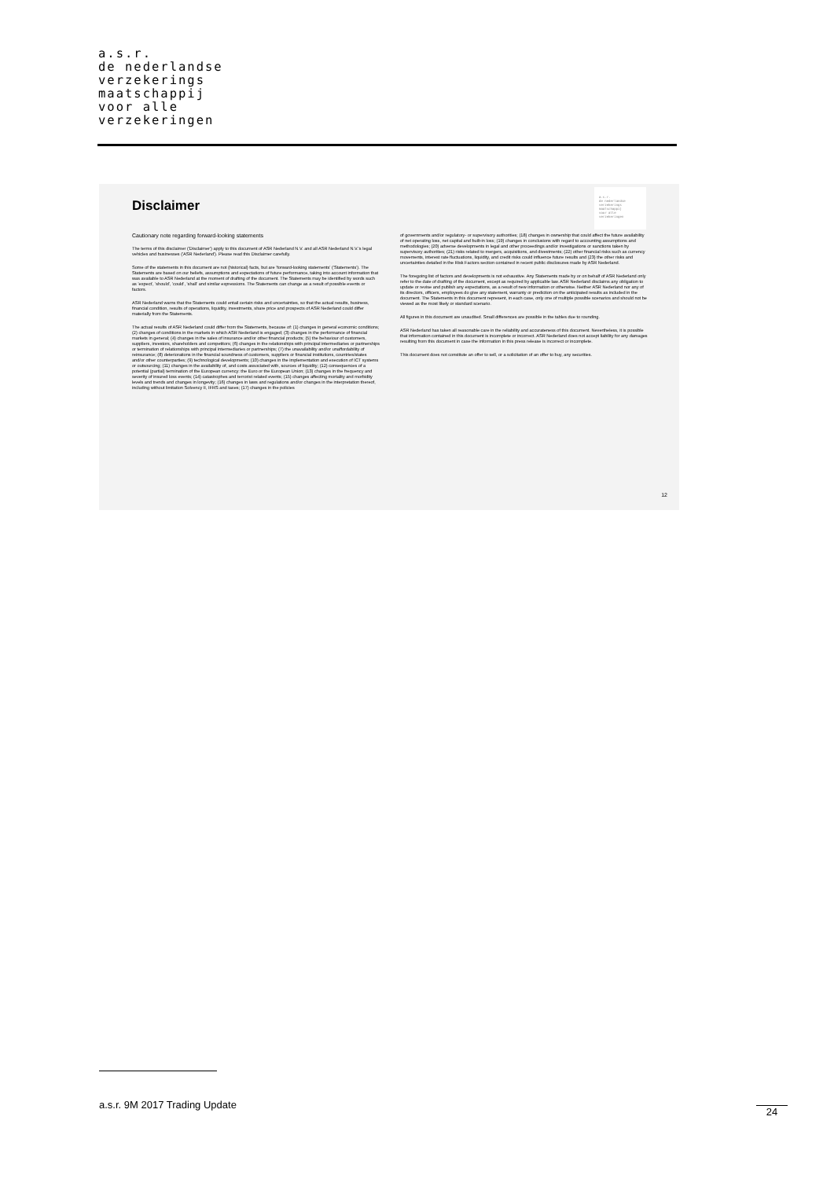a.s.r.
de nederlandse
verzekerings
maatschappij
voor alle
verzekeringen
Disclaimer
a.s.r.
de nederlandse
verzekerings
maatschappij
voor alle
verzekeringen
Cautionary note regarding forward-looking statements
The terms of this disclaimer ('Disclaimer') apply to this document of ASR Nederland N.V. and all ASR Nederland N.V.'s legal vehicles and businesses ('ASR Nederland'). Please read this Disclaimer carefully.
Some of the statements in this document are not (historical) facts, but are 'forward-looking statements' ('Statements'). The Statements are based on our beliefs, assumptions and expectations of future performance, taking into account information that was available to ASR Nederland at the moment of drafting of the document. The Statements may be identified by words such as 'expect', 'should', 'could', 'shall' and similar expressions. The Statements can change as a result of possible events or factors.
ASR Nederland warns that the Statements could entail certain risks and uncertainties, so that the actual results, business, financial condition, results of operations, liquidity, investments, share price and prospects of ASR Nederland could differ materially from the Statements.
The actual results of ASR Nederland could differ from the Statements, because of: (1) changes in general economic conditions; (2) changes of conditions in the markets in which ASR Nederland is engaged; (3) changes in the performance of financial markets in general; (4) changes in the sales of insurance and/or other financial products; (5) the behaviour of customers, suppliers, investors, shareholders and competitors; (6) changes in the relationships with principal intermediaries or partnerships or termination of relationships with principal intermediaries or partnerships; (7) the unavailability and/or unaffordability of reinsurance; (8) deteriorations in the financial soundness of customers, suppliers or financial institutions, countries/states and/or other counterparties; (9) technological developments; (10) changes in the implementation and execution of ICT systems or outsourcing; (11) changes in the availability of, and costs associated with, sources of liquidity; (12) consequences of a potential (partial) termination of the European currency: the Euro or the European Union; (13) changes in the frequency and severity of insured loss events; (14) catastrophes and terrorist related events; (15) changes affecting mortality and morbidity levels and trends and changes in longevity; (16) changes in laws and regulations and/or changes in the interpretation thereof, including without limitation Solvency II, IFRS and taxes; (17) changes in the policies
of governments and/or regulatory- or supervisory authorities; (18) changes in ownership that could affect the future availability of net operating loss, net capital and built-in loss; (19) changes in conclusions with regard to accounting assumptions and methodologies; (20) adverse developments in legal and other proceedings and/or investigations or sanctions taken by supervisory authorities; (21) risks related to mergers, acquisitions, and divestments; (22) other financial risks such as currency movements, interest rate fluctuations, liquidity, and credit risks could influence future results and (23) the other risks and uncertainties detailed in the Risk Factors section contained in recent public disclosures made by ASR Nederland.
The foregoing list of factors and developments is not exhaustive. Any Statements made by or on behalf of ASR Nederland only refer to the date of drafting of the document, except as required by applicable law. ASR Nederland disclaims any obligation to update or revise and publish any expectations, as a result of new information or otherwise. Neither ASR Nederland nor any of its directors, officers, employees do give any statement, warranty or prediction on the anticipated results as included in the document. The Statements in this document represent, in each case, only one of multiple possible scenarios and should not be viewed as the most likely or standard scenario.
All figures in this document are unaudited. Small differences are possible in the tables due to rounding.
ASR Nederland has taken all reasonable care in the reliability and accurateness of this document. Nevertheless, it is possible that information contained in this document is incomplete or incorrect. ASR Nederland does not accept liability for any damages resulting from this document in case the information in this press release is incorrect or incomplete.
This document does not constitute an offer to sell, or a solicitation of an offer to buy, any securities.
12
a.s.r. 9M 2017 Trading Update
24